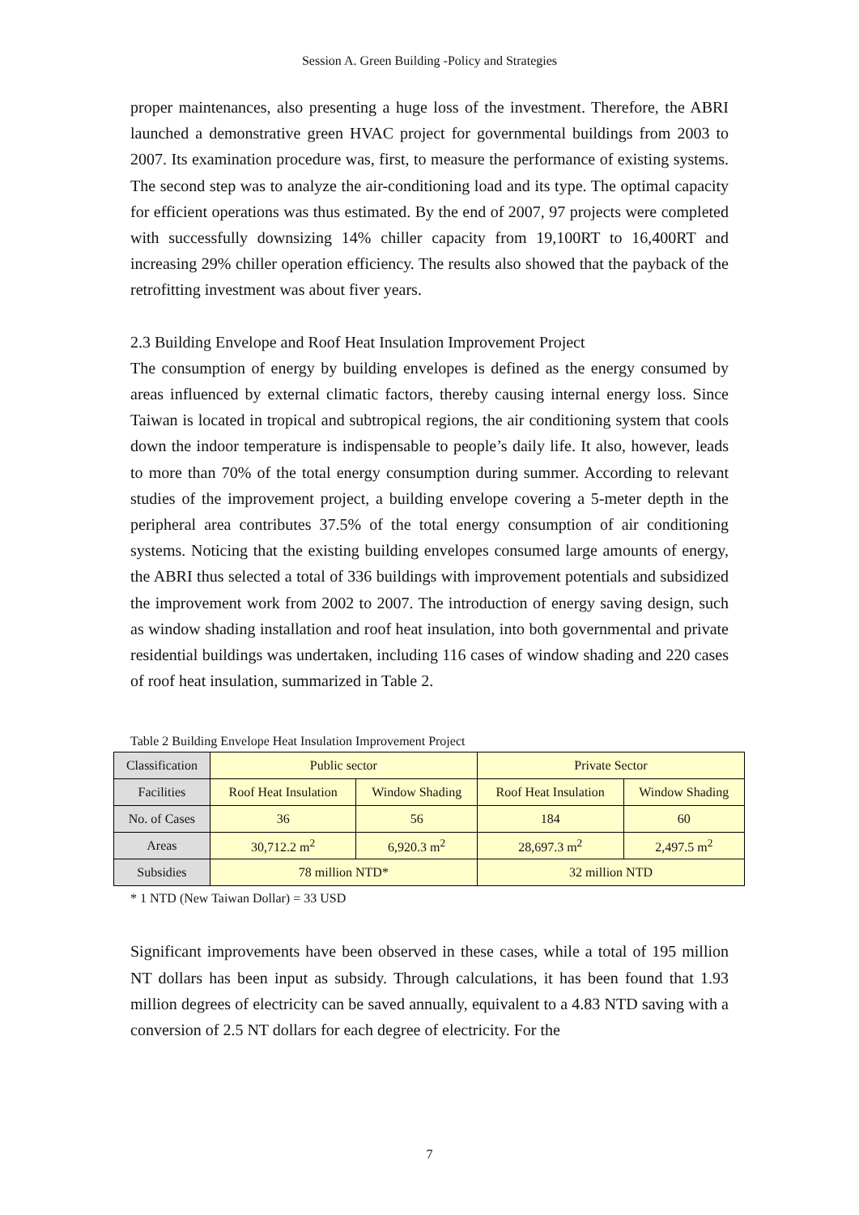Session A. Green Building -Policy and Strategies
proper maintenances, also presenting a huge loss of the investment. Therefore, the ABRI launched a demonstrative green HVAC project for governmental buildings from 2003 to 2007. Its examination procedure was, first, to measure the performance of existing systems. The second step was to analyze the air-conditioning load and its type. The optimal capacity for efficient operations was thus estimated. By the end of 2007, 97 projects were completed with successfully downsizing 14% chiller capacity from 19,100RT to 16,400RT and increasing 29% chiller operation efficiency. The results also showed that the payback of the retrofitting investment was about fiver years.
2.3 Building Envelope and Roof Heat Insulation Improvement Project
The consumption of energy by building envelopes is defined as the energy consumed by areas influenced by external climatic factors, thereby causing internal energy loss. Since Taiwan is located in tropical and subtropical regions, the air conditioning system that cools down the indoor temperature is indispensable to people’s daily life. It also, however, leads to more than 70% of the total energy consumption during summer. According to relevant studies of the improvement project, a building envelope covering a 5-meter depth in the peripheral area contributes 37.5% of the total energy consumption of air conditioning systems. Noticing that the existing building envelopes consumed large amounts of energy, the ABRI thus selected a total of 336 buildings with improvement potentials and subsidized the improvement work from 2002 to 2007. The introduction of energy saving design, such as window shading installation and roof heat insulation, into both governmental and private residential buildings was undertaken, including 116 cases of window shading and 220 cases of roof heat insulation, summarized in Table 2.
Table 2 Building Envelope Heat Insulation Improvement Project
| Classification | Public sector | | Private Sector | |
| Facilities | Roof Heat Insulation | Window Shading | Roof Heat Insulation | Window Shading |
| No. of Cases | 36 | 56 | 184 | 60 |
| Areas | 30,712.2 m<sup>2</sup> | 6,920.3 m<sup>2</sup> | 28,697.3 m<sup>2</sup> | 2,497.5 m<sup>2</sup> |
| Subsidies | 78 million NTD* | | 32 million NTD | |
* 1 NTD (New Taiwan Dollar) = 33 USD
Significant improvements have been observed in these cases, while a total of 195 million NT dollars has been input as subsidy. Through calculations, it has been found that 1.93 million degrees of electricity can be saved annually, equivalent to a 4.83 NTD saving with a conversion of 2.5 NT dollars for each degree of electricity. For the
7